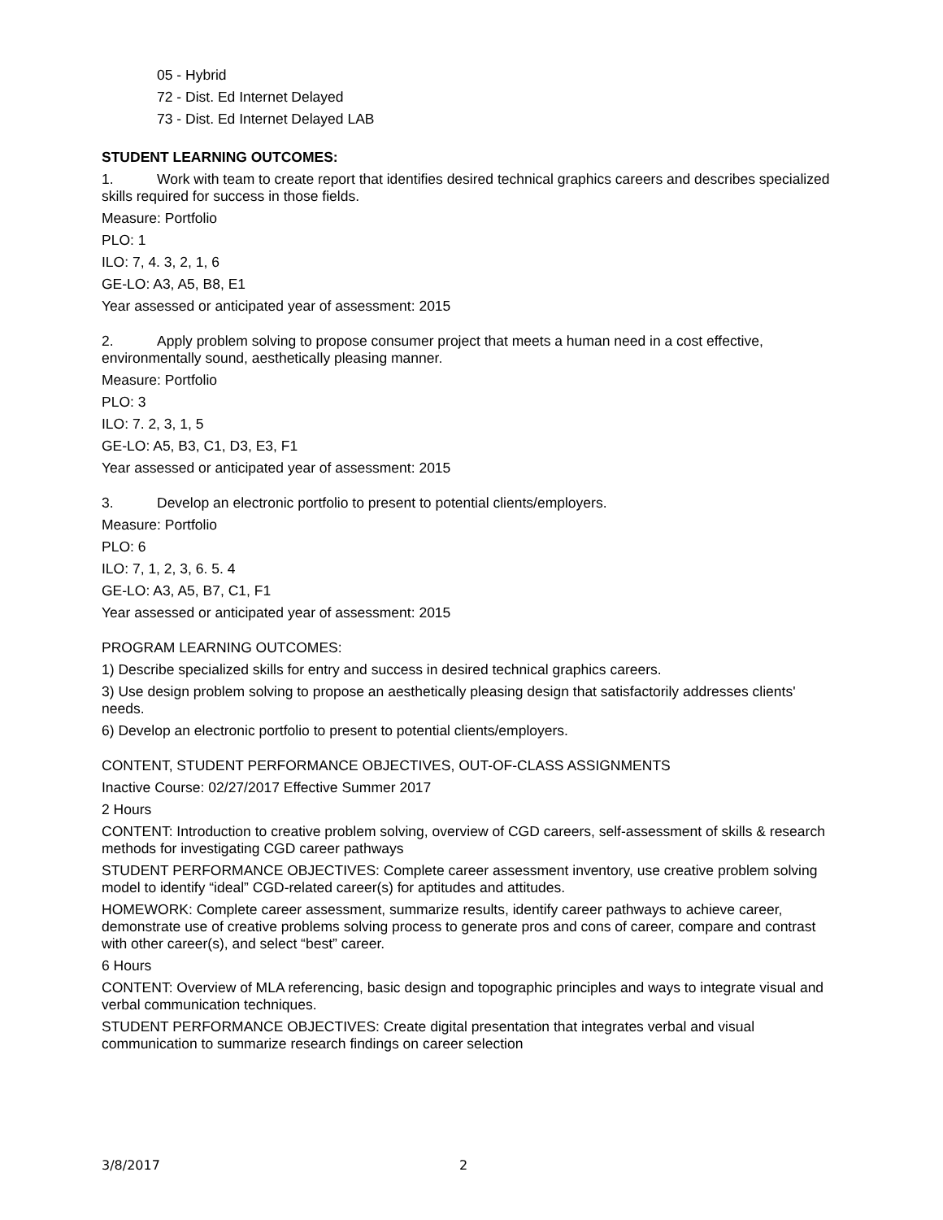05 - Hybrid
72 - Dist. Ed Internet Delayed
73 - Dist. Ed Internet Delayed LAB
STUDENT LEARNING OUTCOMES:
1. Work with team to create report that identifies desired technical graphics careers and describes specialized skills required for success in those fields.
Measure: Portfolio
PLO: 1
ILO: 7, 4. 3, 2, 1, 6
GE-LO: A3, A5, B8, E1
Year assessed or anticipated year of assessment: 2015
2. Apply problem solving to propose consumer project that meets a human need in a cost effective, environmentally sound, aesthetically pleasing manner.
Measure: Portfolio
PLO: 3
ILO: 7. 2, 3, 1, 5
GE-LO: A5, B3, C1, D3, E3, F1
Year assessed or anticipated year of assessment: 2015
3. Develop an electronic portfolio to present to potential clients/employers.
Measure: Portfolio
PLO: 6
ILO: 7, 1, 2, 3, 6. 5. 4
GE-LO: A3, A5, B7, C1, F1
Year assessed or anticipated year of assessment: 2015
PROGRAM LEARNING OUTCOMES:
1) Describe specialized skills for entry and success in desired technical graphics careers.
3) Use design problem solving to propose an aesthetically pleasing design that satisfactorily addresses clients' needs.
6) Develop an electronic portfolio to present to potential clients/employers.
CONTENT, STUDENT PERFORMANCE OBJECTIVES, OUT-OF-CLASS ASSIGNMENTS
Inactive Course: 02/27/2017 Effective Summer 2017
2 Hours
CONTENT: Introduction to creative problem solving, overview of CGD careers, self-assessment of skills & research methods for investigating CGD career pathways
STUDENT PERFORMANCE OBJECTIVES: Complete career assessment inventory, use creative problem solving model to identify “ideal” CGD-related career(s) for aptitudes and attitudes.
HOMEWORK: Complete career assessment, summarize results, identify career pathways to achieve career, demonstrate use of creative problems solving process to generate pros and cons of career, compare and contrast with other career(s), and select “best” career.
6 Hours
CONTENT: Overview of MLA referencing, basic design and topographic principles and ways to integrate visual and verbal communication techniques.
STUDENT PERFORMANCE OBJECTIVES: Create digital presentation that integrates verbal and visual communication to summarize research findings on career selection
3/8/2017 2